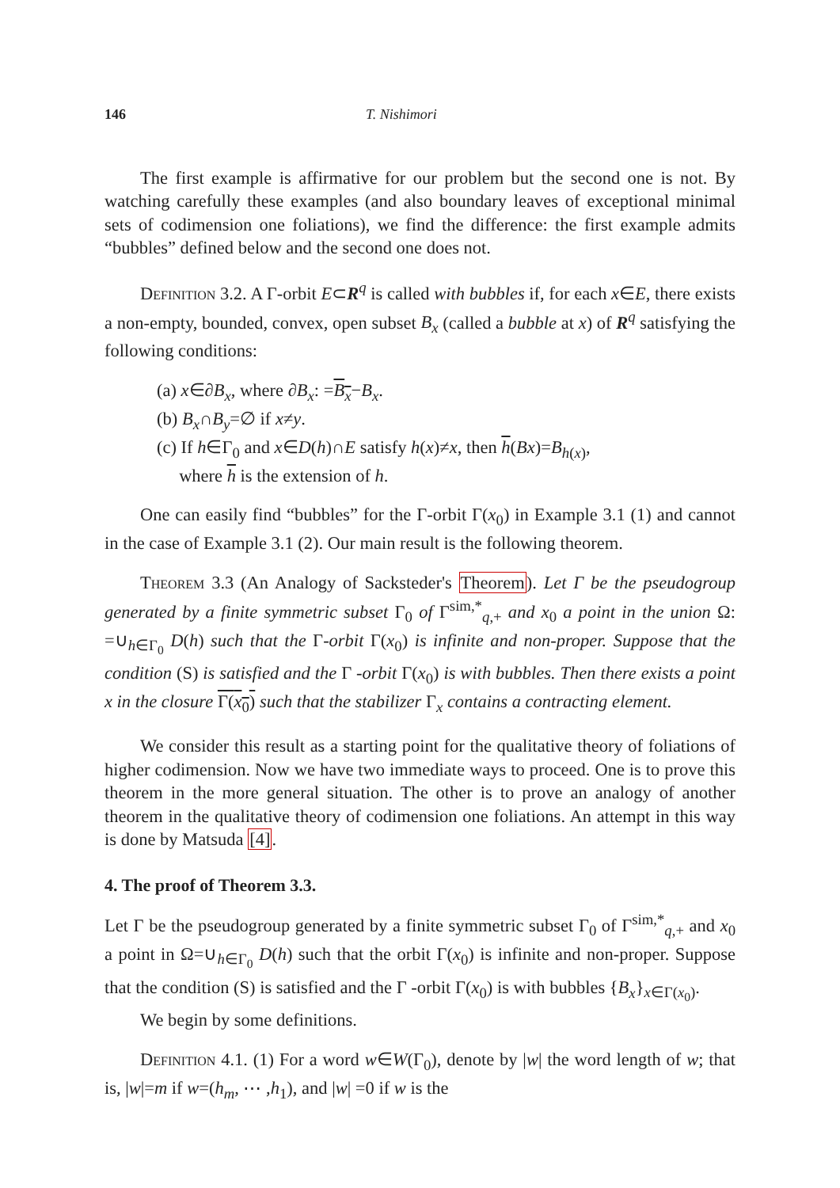146 T. Nishimori
The first example is affirmative for our problem but the second one is not. By watching carefully these examples (and also boundary leaves of exceptional minimal sets of codimension one foliations), we find the difference: the first example admits “bubbles” defined below and the second one does not.
Definition 3.2. A Γ-orbit E⊂R<sup>q</sup> is called with bubbles if, for each x∈E, there exists a non-empty, bounded, convex, open subset B<sub>x</sub> (called a bubble at x) of R<sup>q</sup> satisfying the following conditions:
(a) x∈∂B<sub>x</sub>, where ∂B<sub>x</sub>: =B<sub>x</sub>−B<sub>x</sub>.
(b) B<sub>x</sub>∩B<sub>y</sub>=∅ if x≠y.
(c) If h∈Γ<sub>0</sub> and x∈D(h)∩E satisfy h(x)≠x, then h(Bx)=B<sub>h(x)</sub>,
where h is the extension of h.
One can easily find “bubbles” for the Γ-orbit Γ(x<sub>0</sub>) in Example 3.1 (1) and cannot in the case of Example 3.1 (2). Our main result is the following theorem.
Theorem 3.3 (An Analogy of Sacksteder's Theorem). Let Γ be the pseudogroup generated by a finite symmetric subset Γ<sub>0</sub> of Γ<sup>sim,*</sup><sub>q,+</sub> and x<sub>0</sub> a point in the union Ω: =∪<sub>h∈Γ<sub>0</sub></sub> D(h) such that the Γ-orbit Γ(x<sub>0</sub>) is infinite and non-proper. Suppose that the condition (S) is satisfied and the Γ -orbit Γ(x<sub>0</sub>) is with bubbles. Then there exists a point x in the closure Γ(x<sub>0</sub>) such that the stabilizer Γ<sub>x</sub> contains a contracting element.
We consider this result as a starting point for the qualitative theory of foliations of higher codimension. Now we have two immediate ways to proceed. One is to prove this theorem in the more general situation. The other is to prove an analogy of another theorem in the qualitative theory of codimension one foliations. An attempt in this way is done by Matsuda [4].
4. The proof of Theorem 3.3.
Let Γ be the pseudogroup generated by a finite symmetric subset Γ<sub>0</sub> of Γ<sup>sim,*</sup><sub>q,+</sub> and x<sub>0</sub> a point in Ω=∪<sub>h∈Γ<sub>0</sub></sub> D(h) such that the orbit Γ(x<sub>0</sub>) is infinite and non-proper. Suppose that the condition (S) is satisfied and the Γ -orbit Γ(x<sub>0</sub>) is with bubbles {B<sub>x</sub>}<sub>x∈Γ(x<sub>0</sub>)</sub>.
We begin by some definitions.
Definition 4.1. (1) For a word w∈W(Γ<sub>0</sub>), denote by |w| the word length of w; that is, |w|=m if w=(h<sub>m</sub>, ⋯ ,h<sub>1</sub>), and |w| =0 if w is the